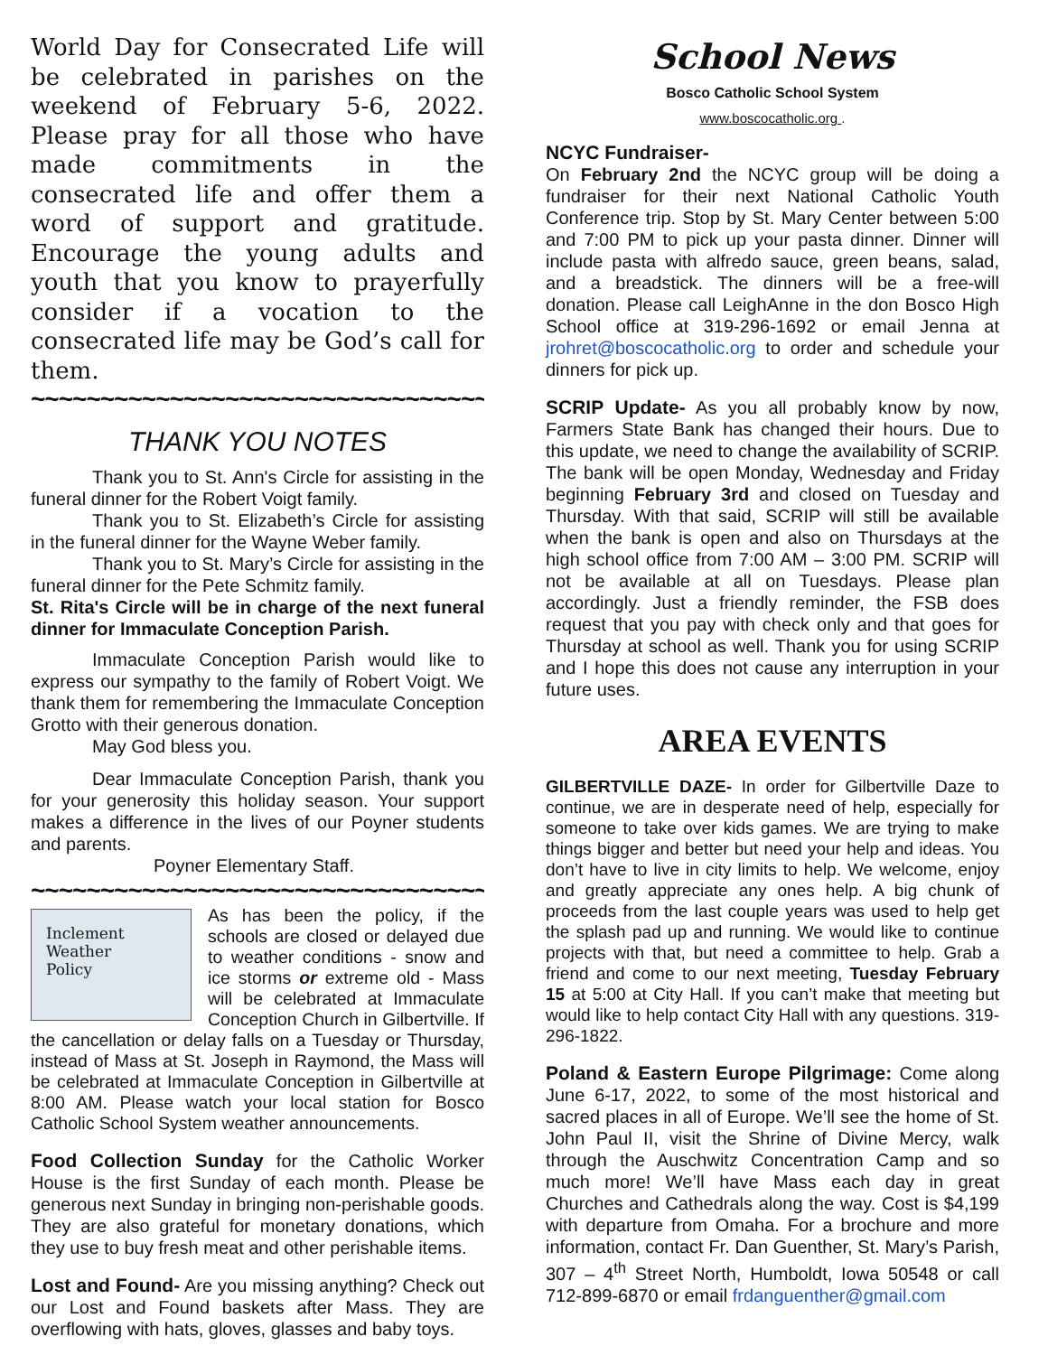World Day for Consecrated Life will be celebrated in parishes on the weekend of February 5-6, 2022. Please pray for all those who have made commitments in the consecrated life and offer them a word of support and gratitude. Encourage the young adults and youth that you know to prayerfully consider if a vocation to the consecrated life may be God’s call for them.
~~~~~~~~~~~~~~~~~~~~~~~~~~~~~~~~~~~
THANK YOU NOTES
Thank you to St. Ann's Circle for assisting in the funeral dinner for the Robert Voigt family.
Thank you to St. Elizabeth’s Circle for assisting in the funeral dinner for the Wayne Weber family.
Thank you to St. Mary’s Circle for assisting in the funeral dinner for the Pete Schmitz family.
St. Rita's Circle will be in charge of the next funeral dinner for Immaculate Conception Parish.
Immaculate Conception Parish would like to express our sympathy to the family of Robert Voigt. We thank them for remembering the Immaculate Conception Grotto with their generous donation.
May God bless you.
Dear Immaculate Conception Parish, thank you for your generosity this holiday season. Your support makes a difference in the lives of our Poyner students and parents.
Poyner Elementary Staff.
~~~~~~~~~~~~~~~~~~~~~~~~~~~~~~~~~~~
Inclement
Weather
Policy
As has been the policy, if the schools are closed or delayed due to weather conditions - snow and ice storms or extreme old - Mass will be celebrated at Immaculate Conception Church in Gilbertville. If the cancellation or delay falls on a Tuesday or Thursday, instead of Mass at St. Joseph in Raymond, the Mass will be celebrated at Immaculate Conception in Gilbertville at 8:00 AM. Please watch your local station for Bosco Catholic School System weather announcements.
Food Collection Sunday for the Catholic Worker House is the first Sunday of each month. Please be generous next Sunday in bringing non-perishable goods. They are also grateful for monetary donations, which they use to buy fresh meat and other perishable items.
Lost and Found- Are you missing anything? Check out our Lost and Found baskets after Mass. They are overflowing with hats, gloves, glasses and baby toys.
School News
Bosco Catholic School System
www.boscocatholic.org .
NCYC Fundraiser-
On February 2nd the NCYC group will be doing a fundraiser for their next National Catholic Youth Conference trip. Stop by St. Mary Center between 5:00 and 7:00 PM to pick up your pasta dinner. Dinner will include pasta with alfredo sauce, green beans, salad, and a breadstick. The dinners will be a free-will donation. Please call LeighAnne in the don Bosco High School office at 319-296-1692 or email Jenna at jrohret@boscocatholic.org to order and schedule your dinners for pick up.
SCRIP Update- As you all probably know by now, Farmers State Bank has changed their hours. Due to this update, we need to change the availability of SCRIP. The bank will be open Monday, Wednesday and Friday beginning February 3rd and closed on Tuesday and Thursday. With that said, SCRIP will still be available when the bank is open and also on Thursdays at the high school office from 7:00 AM – 3:00 PM. SCRIP will not be available at all on Tuesdays. Please plan accordingly. Just a friendly reminder, the FSB does request that you pay with check only and that goes for Thursday at school as well. Thank you for using SCRIP and I hope this does not cause any interruption in your future uses.
AREA EVENTS
GILBERTVILLE DAZE- In order for Gilbertville Daze to continue, we are in desperate need of help, especially for someone to take over kids games. We are trying to make things bigger and better but need your help and ideas. You don’t have to live in city limits to help. We welcome, enjoy and greatly appreciate any ones help. A big chunk of proceeds from the last couple years was used to help get the splash pad up and running. We would like to continue projects with that, but need a committee to help. Grab a friend and come to our next meeting, Tuesday February 15 at 5:00 at City Hall. If you can’t make that meeting but would like to help contact City Hall with any questions. 319-296-1822.
Poland & Eastern Europe Pilgrimage: Come along June 6-17, 2022, to some of the most historical and sacred places in all of Europe. We’ll see the home of St. John Paul II, visit the Shrine of Divine Mercy, walk through the Auschwitz Concentration Camp and so much more! We’ll have Mass each day in great Churches and Cathedrals along the way. Cost is $4,199 with departure from Omaha. For a brochure and more information, contact Fr. Dan Guenther, St. Mary’s Parish, 307 – 4<sup>th</sup> Street North, Humboldt, Iowa 50548 or call 712-899-6870 or email frdanguenther@gmail.com